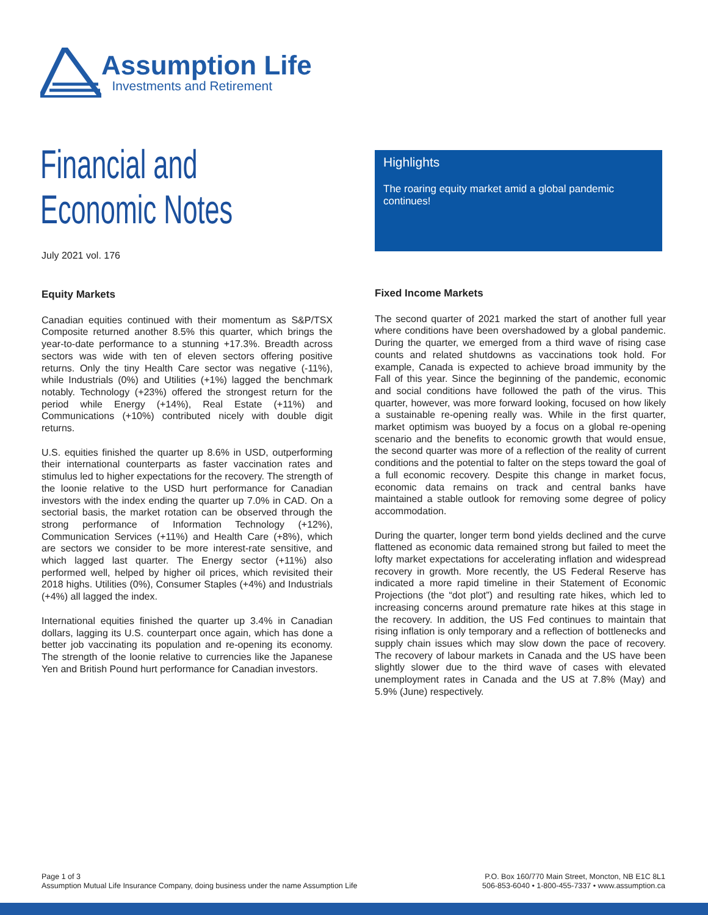Assumption Life
Investments and Retirement
Financial and
Economic Notes
July 2021 vol. 176
Highlights
The roaring equity market amid a global pandemic continues!
Equity Markets
Canadian equities continued with their momentum as S&P/TSX Composite returned another 8.5% this quarter, which brings the year-to-date performance to a stunning +17.3%. Breadth across sectors was wide with ten of eleven sectors offering positive returns. Only the tiny Health Care sector was negative (-11%), while Industrials (0%) and Utilities (+1%) lagged the benchmark notably. Technology (+23%) offered the strongest return for the period while Energy (+14%), Real Estate (+11%) and Communications (+10%) contributed nicely with double digit returns.
U.S. equities finished the quarter up 8.6% in USD, outperforming their international counterparts as faster vaccination rates and stimulus led to higher expectations for the recovery. The strength of the loonie relative to the USD hurt performance for Canadian investors with the index ending the quarter up 7.0% in CAD. On a sectorial basis, the market rotation can be observed through the strong performance of Information Technology (+12%), Communication Services (+11%) and Health Care (+8%), which are sectors we consider to be more interest-rate sensitive, and which lagged last quarter. The Energy sector (+11%) also performed well, helped by higher oil prices, which revisited their 2018 highs. Utilities (0%), Consumer Staples (+4%) and Industrials (+4%) all lagged the index.
International equities finished the quarter up 3.4% in Canadian dollars, lagging its U.S. counterpart once again, which has done a better job vaccinating its population and re-opening its economy. The strength of the loonie relative to currencies like the Japanese Yen and British Pound hurt performance for Canadian investors.
Fixed Income Markets
The second quarter of 2021 marked the start of another full year where conditions have been overshadowed by a global pandemic. During the quarter, we emerged from a third wave of rising case counts and related shutdowns as vaccinations took hold. For example, Canada is expected to achieve broad immunity by the Fall of this year. Since the beginning of the pandemic, economic and social conditions have followed the path of the virus. This quarter, however, was more forward looking, focused on how likely a sustainable re-opening really was. While in the first quarter, market optimism was buoyed by a focus on a global re-opening scenario and the benefits to economic growth that would ensue, the second quarter was more of a reflection of the reality of current conditions and the potential to falter on the steps toward the goal of a full economic recovery. Despite this change in market focus, economic data remains on track and central banks have maintained a stable outlook for removing some degree of policy accommodation.
During the quarter, longer term bond yields declined and the curve flattened as economic data remained strong but failed to meet the lofty market expectations for accelerating inflation and widespread recovery in growth. More recently, the US Federal Reserve has indicated a more rapid timeline in their Statement of Economic Projections (the “dot plot”) and resulting rate hikes, which led to increasing concerns around premature rate hikes at this stage in the recovery. In addition, the US Fed continues to maintain that rising inflation is only temporary and a reflection of bottlenecks and supply chain issues which may slow down the pace of recovery. The recovery of labour markets in Canada and the US have been slightly slower due to the third wave of cases with elevated unemployment rates in Canada and the US at 7.8% (May) and 5.9% (June) respectively.
Page 1 of 3
Assumption Mutual Life Insurance Company, doing business under the name Assumption Life
P.O. Box 160/770 Main Street, Moncton, NB E1C 8L1
506-853-6040 • 1-800-455-7337 • www.assumption.ca